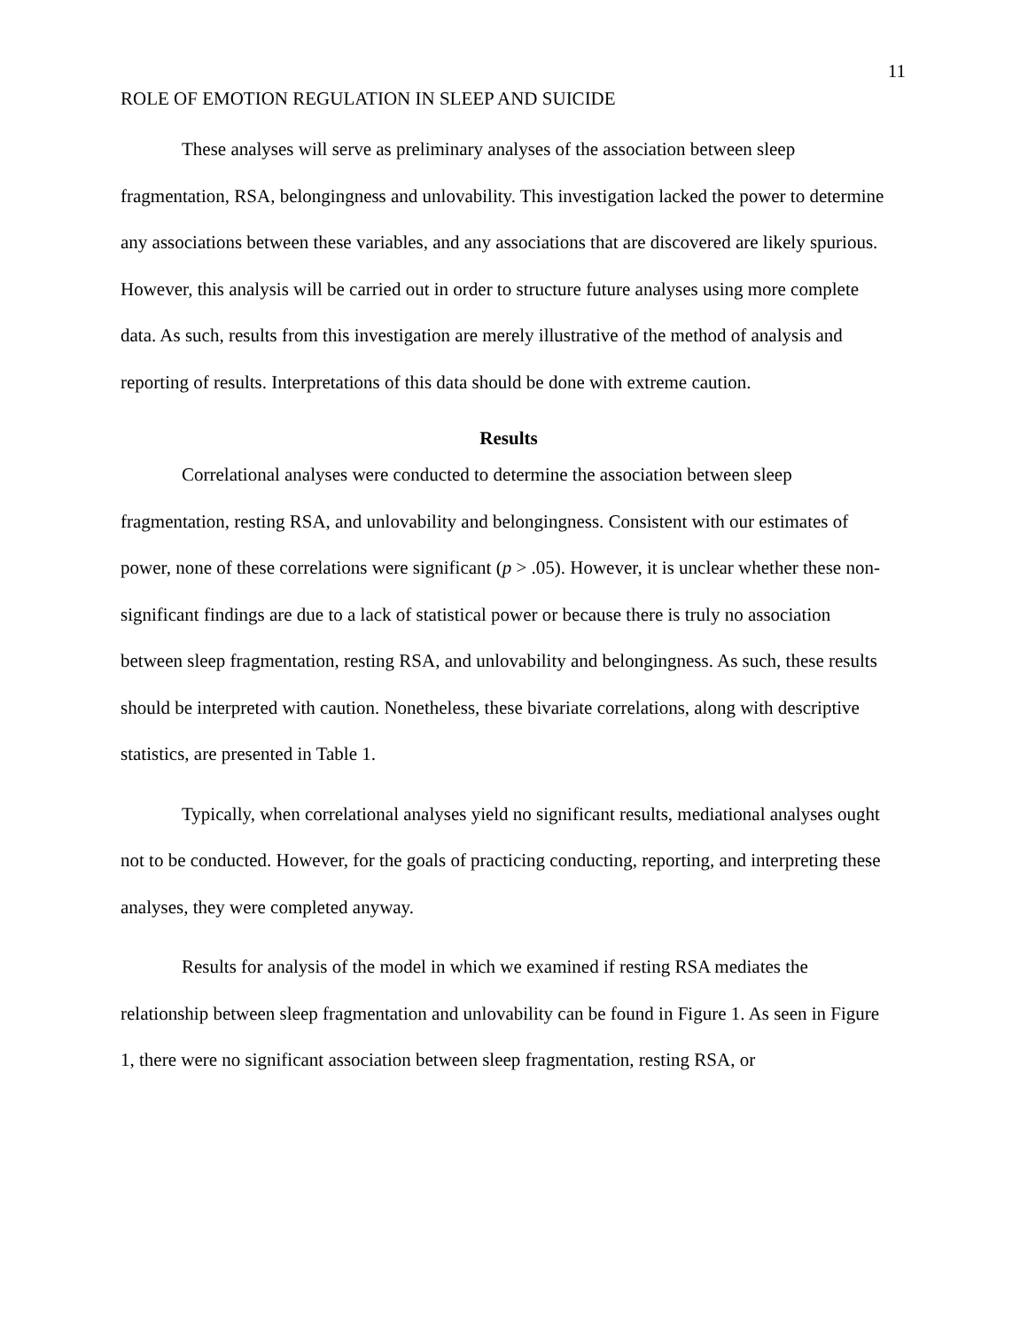11
ROLE OF EMOTION REGULATION IN SLEEP AND SUICIDE
These analyses will serve as preliminary analyses of the association between sleep fragmentation, RSA, belongingness and unlovability. This investigation lacked the power to determine any associations between these variables, and any associations that are discovered are likely spurious. However, this analysis will be carried out in order to structure future analyses using more complete data. As such, results from this investigation are merely illustrative of the method of analysis and reporting of results. Interpretations of this data should be done with extreme caution.
Results
Correlational analyses were conducted to determine the association between sleep fragmentation, resting RSA, and unlovability and belongingness. Consistent with our estimates of power, none of these correlations were significant (p > .05). However, it is unclear whether these non-significant findings are due to a lack of statistical power or because there is truly no association between sleep fragmentation, resting RSA, and unlovability and belongingness. As such, these results should be interpreted with caution. Nonetheless, these bivariate correlations, along with descriptive statistics, are presented in Table 1.
Typically, when correlational analyses yield no significant results, mediational analyses ought not to be conducted. However, for the goals of practicing conducting, reporting, and interpreting these analyses, they were completed anyway.
Results for analysis of the model in which we examined if resting RSA mediates the relationship between sleep fragmentation and unlovability can be found in Figure 1. As seen in Figure 1, there were no significant association between sleep fragmentation, resting RSA, or